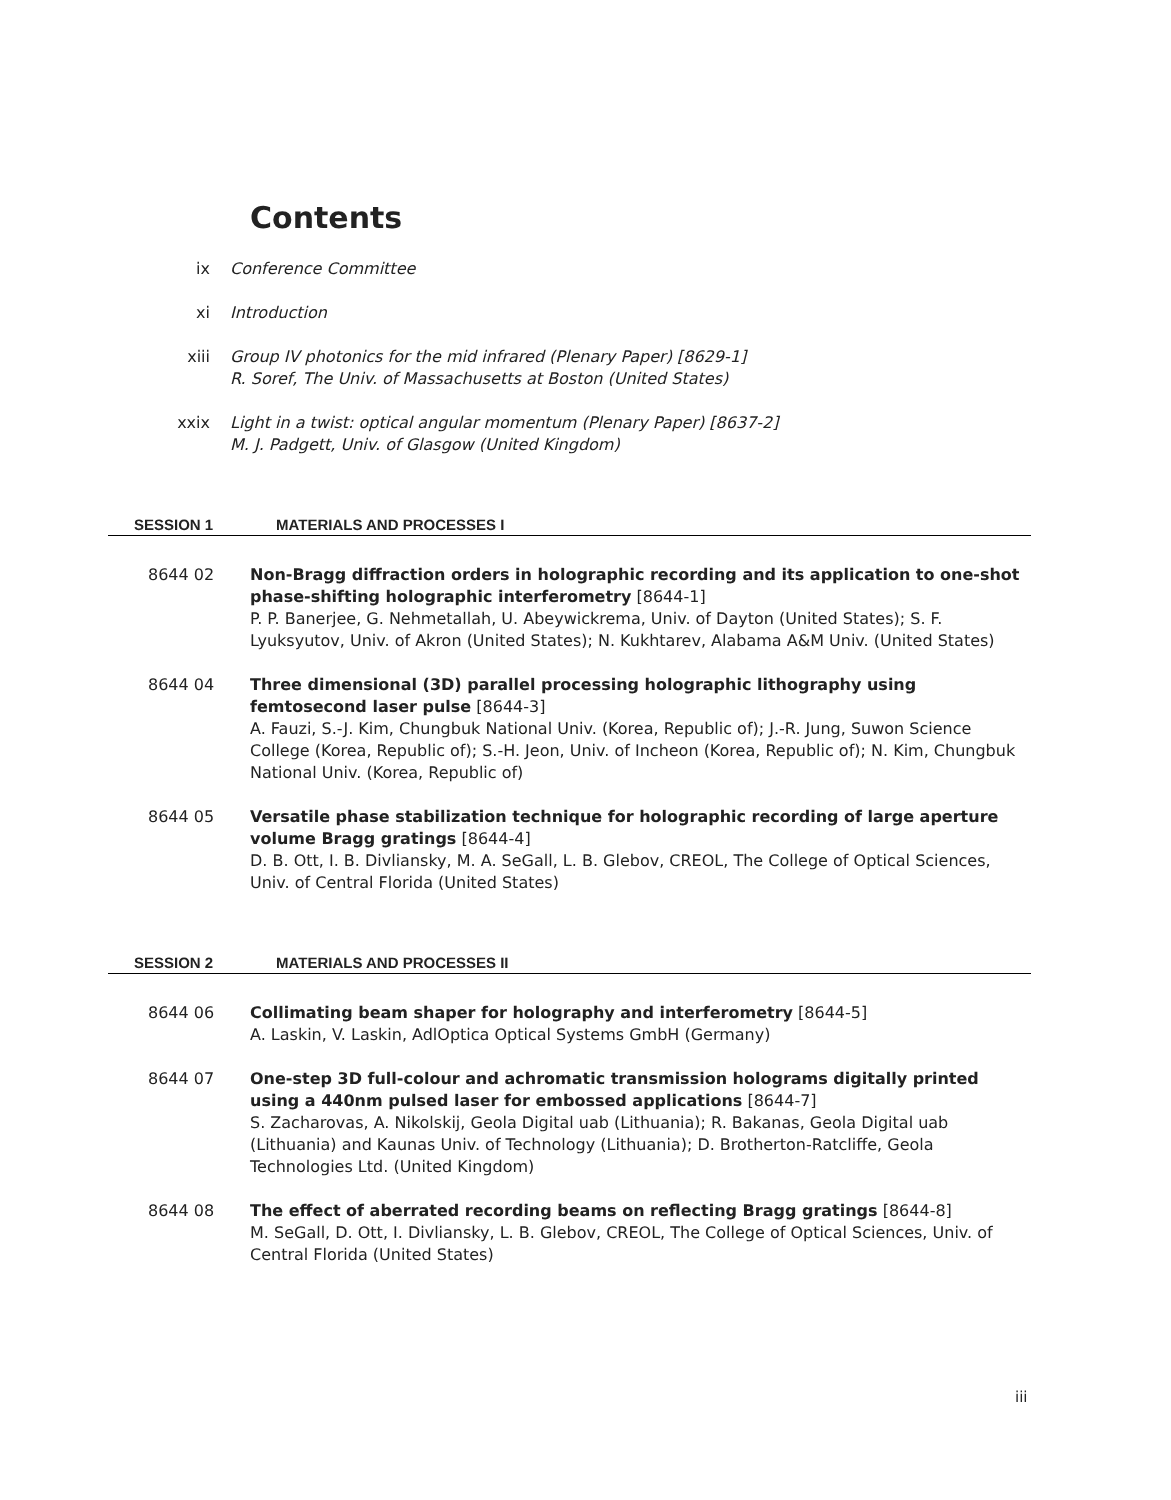Contents
ix Conference Committee
xi Introduction
xiii Group IV photonics for the mid infrared (Plenary Paper) [8629-1]
R. Soref, The Univ. of Massachusetts at Boston (United States)
xxix Light in a twist: optical angular momentum (Plenary Paper) [8637-2]
M. J. Padgett, Univ. of Glasgow (United Kingdom)
SESSION 1 MATERIALS AND PROCESSES I
8644 02 Non-Bragg diffraction orders in holographic recording and its application to one-shot phase-shifting holographic interferometry [8644-1]
P. P. Banerjee, G. Nehmetallah, U. Abeywickrema, Univ. of Dayton (United States); S. F. Lyuksyutov, Univ. of Akron (United States); N. Kukhtarev, Alabama A&M Univ. (United States)
8644 04 Three dimensional (3D) parallel processing holographic lithography using femtosecond laser pulse [8644-3]
A. Fauzi, S.-J. Kim, Chungbuk National Univ. (Korea, Republic of); J.-R. Jung, Suwon Science College (Korea, Republic of); S.-H. Jeon, Univ. of Incheon (Korea, Republic of); N. Kim, Chungbuk National Univ. (Korea, Republic of)
8644 05 Versatile phase stabilization technique for holographic recording of large aperture volume Bragg gratings [8644-4]
D. B. Ott, I. B. Divliansky, M. A. SeGall, L. B. Glebov, CREOL, The College of Optical Sciences, Univ. of Central Florida (United States)
SESSION 2 MATERIALS AND PROCESSES II
8644 06 Collimating beam shaper for holography and interferometry [8644-5]
A. Laskin, V. Laskin, AdlOptica Optical Systems GmbH (Germany)
8644 07 One-step 3D full-colour and achromatic transmission holograms digitally printed using a 440nm pulsed laser for embossed applications [8644-7]
S. Zacharovas, A. Nikolskij, Geola Digital uab (Lithuania); R. Bakanas, Geola Digital uab (Lithuania) and Kaunas Univ. of Technology (Lithuania); D. Brotherton-Ratcliffe, Geola Technologies Ltd. (United Kingdom)
8644 08 The effect of aberrated recording beams on reflecting Bragg gratings [8644-8]
M. SeGall, D. Ott, I. Divliansky, L. B. Glebov, CREOL, The College of Optical Sciences, Univ. of Central Florida (United States)
iii